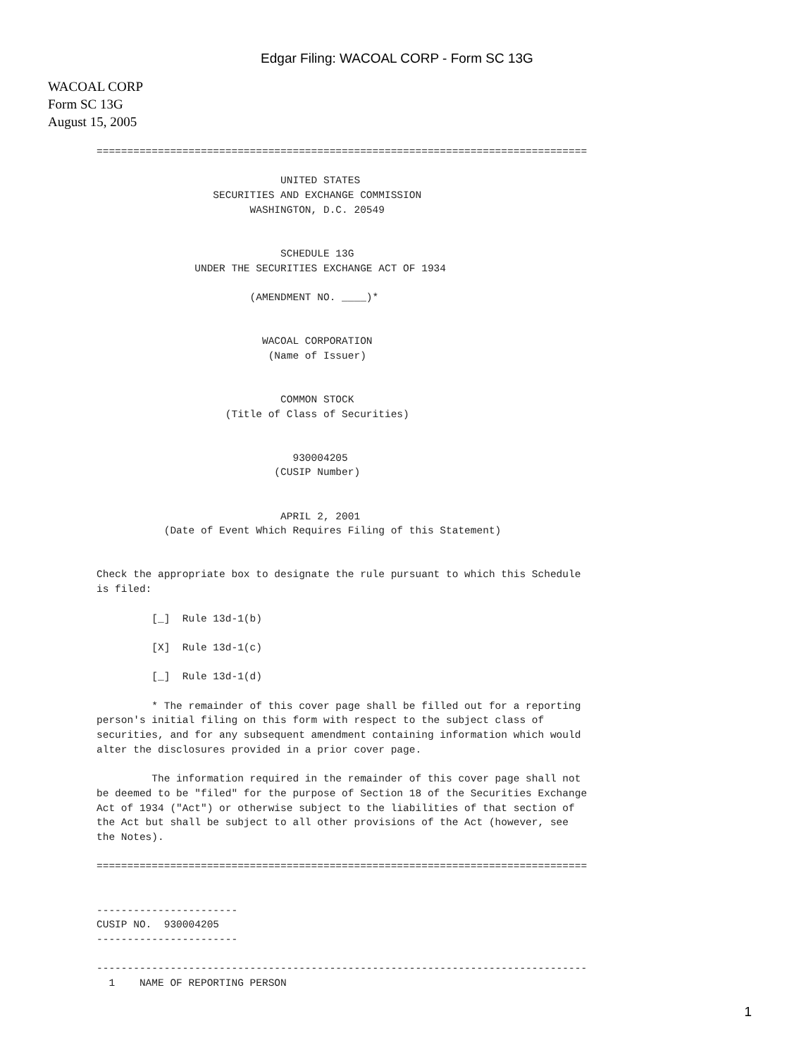Edgar Filing: WACOAL CORP - Form SC 13G
WACOAL CORP
Form SC 13G
August 15, 2005
================================================================================

                              UNITED STATES
                   SECURITIES AND EXCHANGE COMMISSION
                         WASHINGTON, D.C. 20549


                              SCHEDULE 13G
                UNDER THE SECURITIES EXCHANGE ACT OF 1934

                         (AMENDMENT NO. ____)*


                           WACOAL CORPORATION
                            (Name of Issuer)


                              COMMON STOCK
                     (Title of Class of Securities)


                                930004205
                             (CUSIP Number)


                              APRIL 2, 2001
           (Date of Event Which Requires Filing of this Statement)


Check the appropriate box to designate the rule pursuant to which this Schedule
is filed:

         [_]  Rule 13d-1(b)

         [X]  Rule 13d-1(c)

         [_]  Rule 13d-1(d)

         * The remainder of this cover page shall be filled out for a reporting
person's initial filing on this form with respect to the subject class of
securities, and for any subsequent amendment containing information which would
alter the disclosures provided in a prior cover page.

         The information required in the remainder of this cover page shall not
be deemed to be "filed" for the purpose of Section 18 of the Securities Exchange
Act of 1934 ("Act") or otherwise subject to the liabilities of that section of
the Act but shall be subject to all other provisions of the Act (however, see
the Notes).

================================================================================


-----------------------
CUSIP NO.  930004205
-----------------------

--------------------------------------------------------------------------------
  1    NAME OF REPORTING PERSON
1